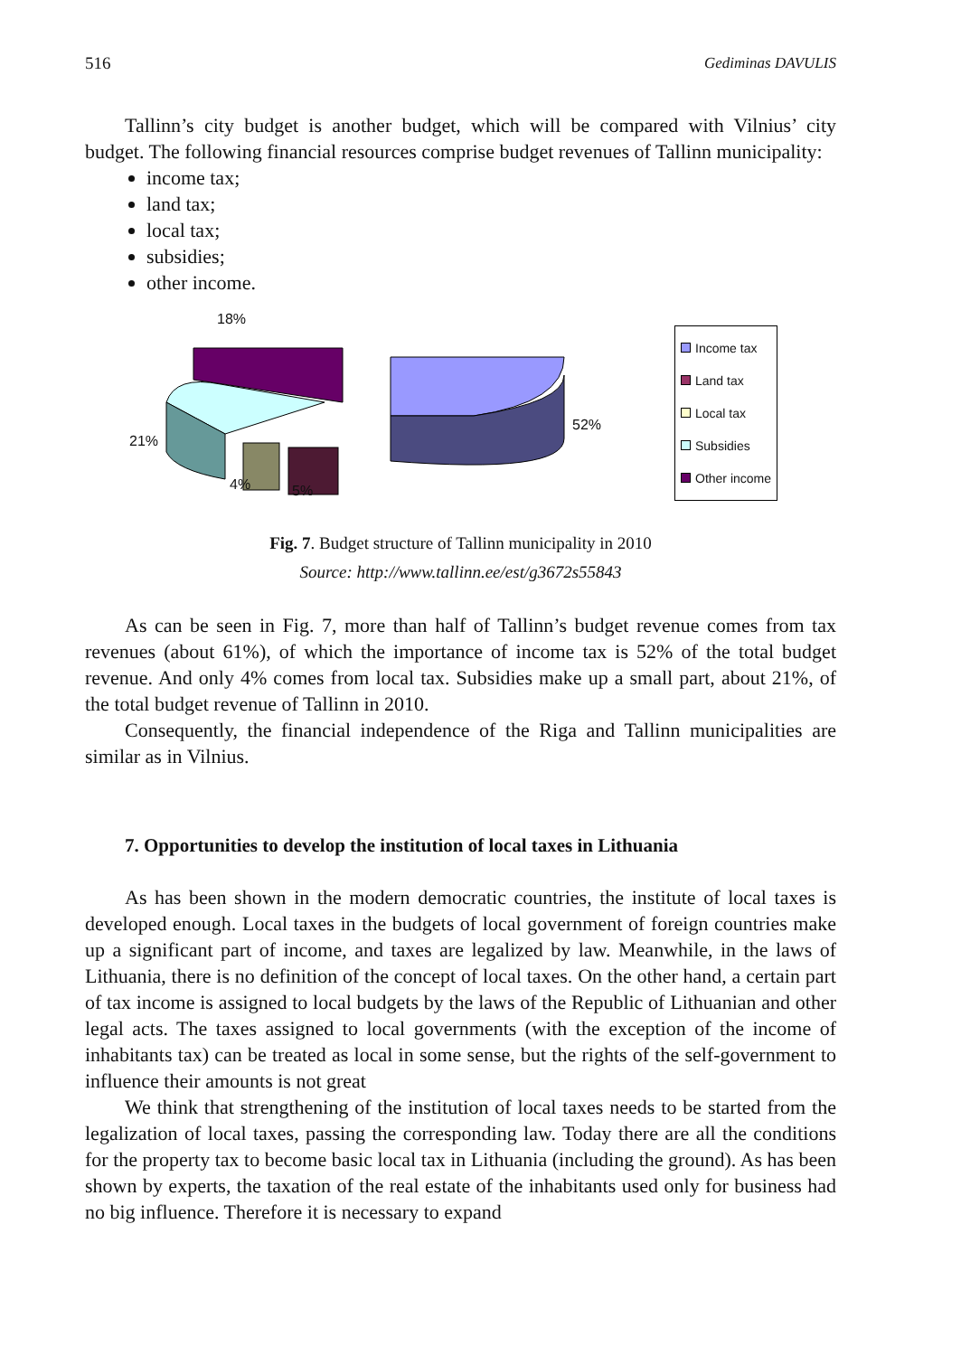516 Gediminas DAVULIS
Tallinn’s city budget is another budget, which will be compared with Vilnius’ city budget. The following financial resources comprise budget revenues of Tallinn municipality:
income tax;
land tax;
local tax;
subsidies;
other income.
18%
52%
21%
4% 5%
Income tax
Land tax
Local tax
Subsidies
Other income
Fig. 7. Budget structure of Tallinn municipality in 2010
Source: http://www.tallinn.ee/est/g3672s55843
As can be seen in Fig. 7, more than half of Tallinn’s budget revenue comes from tax revenues (about 61%), of which the importance of income tax is 52% of the total budget revenue. And only 4% comes from local tax. Subsidies make up a small part, about 21%, of the total budget revenue of Tallinn in 2010.
Consequently, the financial independence of the Riga and Tallinn municipalities are similar as in Vilnius.
7. Opportunities to develop the institution of local taxes in Lithuania
As has been shown in the modern democratic countries, the institute of local taxes is developed enough. Local taxes in the budgets of local government of foreign countries make up a significant part of income, and taxes are legalized by law. Meanwhile, in the laws of Lithuania, there is no definition of the concept of local taxes. On the other hand, a certain part of tax income is assigned to local budgets by the laws of the Republic of Lithuanian and other legal acts. The taxes assigned to local governments (with the exception of the income of inhabitants tax) can be treated as local in some sense, but the rights of the self-government to influence their amounts is not great
We think that strengthening of the institution of local taxes needs to be started from the legalization of local taxes, passing the corresponding law. Today there are all the conditions for the property tax to become basic local tax in Lithuania (including the ground). As has been shown by experts, the taxation of the real estate of the inhabitants used only for business had no big influence. Therefore it is necessary to expand